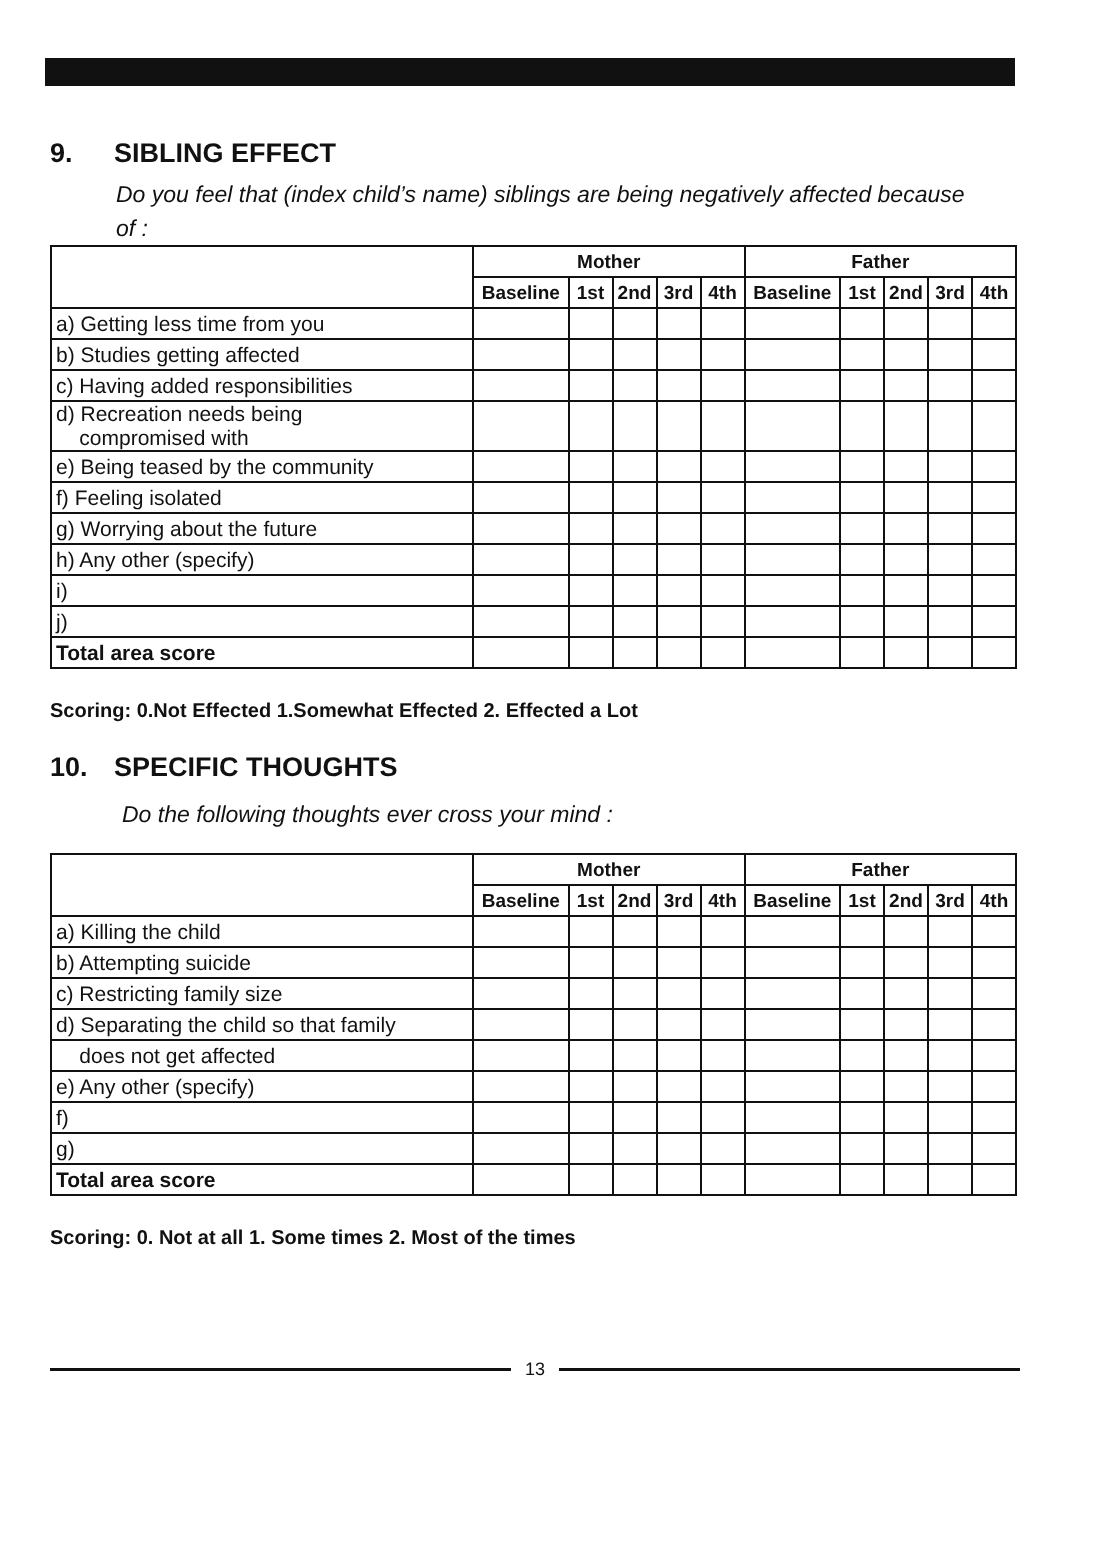9. SIBLING EFFECT
Do you feel that (index child’s name) siblings are being negatively affected because of :
| | Mother | | | | | Father | | | | |
| | Baseline | 1st | 2nd | 3rd | 4th | Baseline | 1st | 2nd | 3rd | 4th |
| a) Getting less time from you | | | | | | | | | | |
| b) Studies getting affected | | | | | | | | | | |
| c) Having added responsibilities | | | | | | | | | | |
| d) Recreation needs being compromised with | | | | | | | | | | |
| e) Being teased by the community | | | | | | | | | | |
| f) Feeling isolated | | | | | | | | | | |
| g) Worrying about the future | | | | | | | | | | |
| h) Any other (specify) | | | | | | | | | | |
| i) | | | | | | | | | | |
| j) | | | | | | | | | | |
| Total area score | | | | | | | | | | |
Scoring: 0.Not Effected 1.Somewhat Effected 2. Effected a Lot
10. SPECIFIC THOUGHTS
Do the following thoughts ever cross your mind :
| | Mother | | | | | Father | | | | |
| | Baseline | 1st | 2nd | 3rd | 4th | Baseline | 1st | 2nd | 3rd | 4th |
| a) Killing the child | | | | | | | | | | |
| b) Attempting suicide | | | | | | | | | | |
| c) Restricting family size | | | | | | | | | | |
| d) Separating the child so that family | | | | | | | | | | |
| does not get affected | | | | | | | | | | |
| e) Any other (specify) | | | | | | | | | | |
| f) | | | | | | | | | | |
| g) | | | | | | | | | | |
| Total area score | | | | | | | | | | |
Scoring: 0. Not at all 1. Some times 2. Most of the times
13